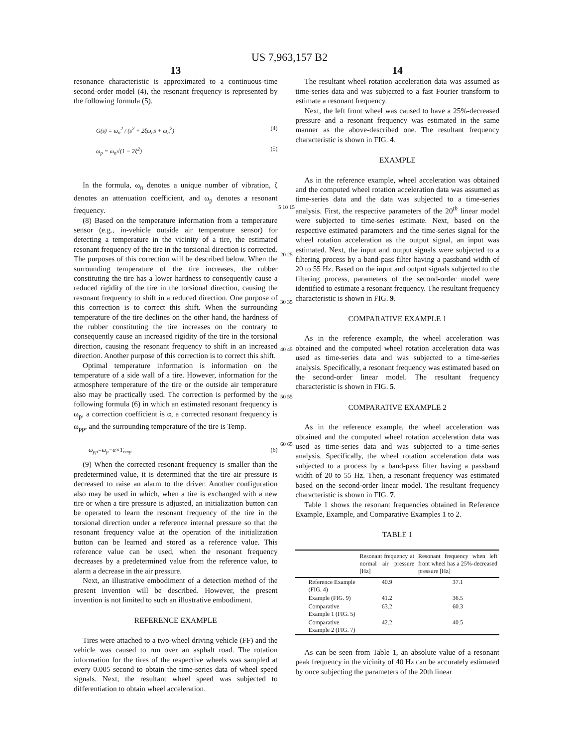US 7,963,157 B2
13
resonance characteristic is approximated to a continuous-time second-order model (4), the resonant frequency is represented by the following formula (5).
G(s) = ω<sub>n</sub><sup>2</sup> / (s<sup>2</sup> + 2ξω<sub>n</sub>s + ω<sub>n</sub><sup>2</sup>) (4)
ω<sub>p</sub> = ω<sub>n</sub>√(1 − 2ξ<sup>2</sup>) (5)
In the formula, ω<sub>n</sub> denotes a unique number of vibration, ζ denotes an attenuation coefficient, and ω<sub>p</sub> denotes a resonant frequency.
(8) Based on the temperature information from a temperature sensor (e.g., in-vehicle outside air temperature sensor) for detecting a temperature in the vicinity of a tire, the estimated resonant frequency of the tire in the torsional direction is corrected. The purposes of this correction will be described below. When the surrounding temperature of the tire increases, the rubber constituting the tire has a lower hardness to consequently cause a reduced rigidity of the tire in the torsional direction, causing the resonant frequency to shift in a reduced direction. One purpose of this correction is to correct this shift. When the surrounding temperature of the tire declines on the other hand, the hardness of the rubber constituting the tire increases on the contrary to consequently cause an increased rigidity of the tire in the torsional direction, causing the resonant frequency to shift in an increased direction. Another purpose of this correction is to correct this shift.
Optimal temperature information is information on the temperature of a side wall of a tire. However, information for the atmosphere temperature of the tire or the outside air temperature also may be practically used. The correction is performed by the following formula (6) in which an estimated resonant frequency is ω<sub>p</sub>, a correction coefficient is α, a corrected resonant frequency is ω<sub>pp</sub>, and the surrounding temperature of the tire is Temp.
ω<sub>pp</sub>=ω<sub>p</sub>−α×T<sub>emp</sub> (6)
(9) When the corrected resonant frequency is smaller than the predetermined value, it is determined that the tire air pressure is decreased to raise an alarm to the driver. Another configuration also may be used in which, when a tire is exchanged with a new tire or when a tire pressure is adjusted, an initialization button can be operated to learn the resonant frequency of the tire in the torsional direction under a reference internal pressure so that the resonant frequency value at the operation of the initialization button can be learned and stored as a reference value. This reference value can be used, when the resonant frequency decreases by a predetermined value from the reference value, to alarm a decrease in the air pressure.
Next, an illustrative embodiment of a detection method of the present invention will be described. However, the present invention is not limited to such an illustrative embodiment.
REFERENCE EXAMPLE
Tires were attached to a two-wheel driving vehicle (FF) and the vehicle was caused to run over an asphalt road. The rotation information for the tires of the respective wheels was sampled at every 0.005 second to obtain the time-series data of wheel speed signals. Next, the resultant wheel speed was subjected to differentiation to obtain wheel acceleration.
5 10 15 20 25 30 35 40 45 50 55 60 65
14
The resultant wheel rotation acceleration data was assumed as time-series data and was subjected to a fast Fourier transform to estimate a resonant frequency.
Next, the left front wheel was caused to have a 25%-decreased pressure and a resonant frequency was estimated in the same manner as the above-described one. The resultant frequency characteristic is shown in FIG. 4.
EXAMPLE
As in the reference example, wheel acceleration was obtained and the computed wheel rotation acceleration data was assumed as time-series data and the data was subjected to a time-series analysis. First, the respective parameters of the 20<sup>th</sup> linear model were subjected to time-series estimate. Next, based on the respective estimated parameters and the time-series signal for the wheel rotation acceleration as the output signal, an input was estimated. Next, the input and output signals were subjected to a filtering process by a band-pass filter having a passband width of 20 to 55 Hz. Based on the input and output signals subjected to the filtering process, parameters of the second-order model were identified to estimate a resonant frequency. The resultant frequency characteristic is shown in FIG. 9.
COMPARATIVE EXAMPLE 1
As in the reference example, the wheel acceleration was obtained and the computed wheel rotation acceleration data was used as time-series data and was subjected to a time-series analysis. Specifically, a resonant frequency was estimated based on the second-order linear model. The resultant frequency characteristic is shown in FIG. 5.
COMPARATIVE EXAMPLE 2
As in the reference example, the wheel acceleration was obtained and the computed wheel rotation acceleration data was used as time-series data and was subjected to a time-series analysis. Specifically, the wheel rotation acceleration data was subjected to a process by a band-pass filter having a passband width of 20 to 55 Hz. Then, a resonant frequency was estimated based on the second-order linear model. The resultant frequency characteristic is shown in FIG. 7.
Table 1 shows the resonant frequencies obtained in Reference Example, Example, and Comparative Examples 1 to 2.
TABLE 1
| | Resonant frequency at normal air pressure [Hz] | Resonant frequency when left front wheel has a 25%-decreased pressure [Hz] |
| --- | --- | --- |
| Reference Example (FIG. 4) | 40.9 | 37.1 |
| Example (FIG. 9) | 41.2 | 36.5 |
| Comparative Example 1 (FIG. 5) | 63.2 | 60.3 |
| Comparative Example 2 (FIG. 7) | 42.2 | 40.5 |
As can be seen from Table 1, an absolute value of a resonant peak frequency in the vicinity of 40 Hz can be accurately estimated by once subjecting the parameters of the 20th linear